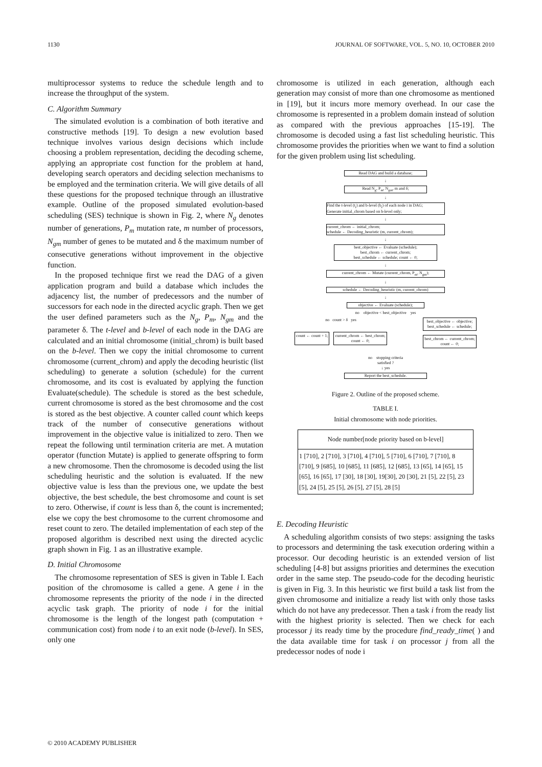1130 JOURNAL OF SOFTWARE, VOL. 5, NO. 10, OCTOBER 2010
multiprocessor systems to reduce the schedule length and to increase the throughput of the system.
C. Algorithm Summary
The simulated evolution is a combination of both iterative and constructive methods [19]. To design a new evolution based technique involves various design decisions which include choosing a problem representation, deciding the decoding scheme, applying an appropriate cost function for the problem at hand, developing search operators and deciding selection mechanisms to be employed and the termination criteria. We will give details of all these questions for the proposed technique through an illustrative example. Outline of the proposed simulated evolution-based scheduling (SES) technique is shown in Fig. 2, where N<sub>g</sub> denotes number of generations, P<sub>m</sub> mutation rate, m number of processors, N<sub>gm</sub> number of genes to be mutated and δ the maximum number of consecutive generations without improvement in the objective function.
In the proposed technique first we read the DAG of a given application program and build a database which includes the adjacency list, the number of predecessors and the number of successors for each node in the directed acyclic graph. Then we get the user defined parameters such as the N<sub>g</sub>, P<sub>m</sub>, N<sub>gm</sub> and the parameter δ. The t-level and b-level of each node in the DAG are calculated and an initial chromosome (initial_chrom) is built based on the b-level. Then we copy the initial chromosome to current chromosome (current_chrom) and apply the decoding heuristic (list scheduling) to generate a solution (schedule) for the current chromosome, and its cost is evaluated by applying the function Evaluate(schedule). The schedule is stored as the best schedule, current chromosome is stored as the best chromosome and the cost is stored as the best objective. A counter called count which keeps track of the number of consecutive generations without improvement in the objective value is initialized to zero. Then we repeat the following until termination criteria are met. A mutation operator (function Mutate) is applied to generate offspring to form a new chromosome. Then the chromosome is decoded using the list scheduling heuristic and the solution is evaluated. If the new objective value is less than the previous one, we update the best objective, the best schedule, the best chromosome and count is set to zero. Otherwise, if count is less than δ, the count is incremented; else we copy the best chromosome to the current chromosome and reset count to zero. The detailed implementation of each step of the proposed algorithm is described next using the directed acyclic graph shown in Fig. 1 as an illustrative example.
D. Initial Chromosome
The chromosome representation of SES is given in Table I. Each position of the chromosome is called a gene. A gene i in the chromosome represents the priority of the node i in the directed acyclic task graph. The priority of node i for the initial chromosome is the length of the longest path (computation + communication cost) from node i to an exit node (b-level). In SES, only one
chromosome is utilized in each generation, although each generation may consist of more than one chromosome as mentioned in [19], but it incurs more memory overhead. In our case the chromosome is represented in a problem domain instead of solution as compared with the previous approaches [15-19]. The chromosome is decoded using a fast list scheduling heuristic. This chromosome provides the priorities when we want to find a solution for the given problem using list scheduling.
Read DAG and build a database;
↓
Read N<sub>g</sub>, P<sub>m</sub>, N<sub>gm</sub>, m and δ;
↓
Find the t-level (t<sub>i</sub>) and b-level (b<sub>i</sub>) of each node i in DAG;
Generate initial_chrom based on b-level only;
↓
current_chrom ← initial_chrom;
schedule ← Decoding_heuristic (m, current_chrom);
↓
best_objective ← Evaluate (schedule);
best_chrom ← current_chrom;
best_schedule ← schedule; count ← 0;
↓
current_chrom ← Mutate (current_chrom, P<sub>m</sub>, N<sub>gm</sub>);
↓
schedule ← Decoding_heuristic (m, current_chrom)
↓
objective ← Evaluate (schedule);
no objective < best_objective yes
no count > δ yes
count ← count + 1; current_chrom ← best_chrom;
count ← 0;
best_objective ← objective;
best_schedule ← schedule;
best_chrom ← current_chrom;
count ← 0;
no stopping criteria
satisfied ?
↓ yes
Report the best_schedule.
Figure 2. Outline of the proposed scheme.
TABLE I.
Initial chromosome with node priorities.
| Node number[node priority based on b-level] |
| --- |
| 1 [710], 2 [710], 3 [710], 4 [710], 5 [710], 6 [710], 7 [710], 8 [710], 9 [685], 10 [685], 11 [685], 12 [685], 13 [65], 14 [65], 15 [65], 16 [65], 17 [30], 18 [30], 19[30], 20 [30], 21 [5], 22 [5], 23 [5], 24 [5], 25 [5], 26 [5], 27 [5], 28 [5] |
E. Decoding Heuristic
A scheduling algorithm consists of two steps: assigning the tasks to processors and determining the task execution ordering within a processor. Our decoding heuristic is an extended version of list scheduling [4-8] but assigns priorities and determines the execution order in the same step. The pseudo-code for the decoding heuristic is given in Fig. 3. In this heuristic we first build a task list from the given chromosome and initialize a ready list with only those tasks which do not have any predecessor. Then a task i from the ready list with the highest priority is selected. Then we check for each processor j its ready time by the procedure find_ready_time( ) and the data available time for task i on processor j from all the predecessor nodes of node i
© 2010 ACADEMY PUBLISHER